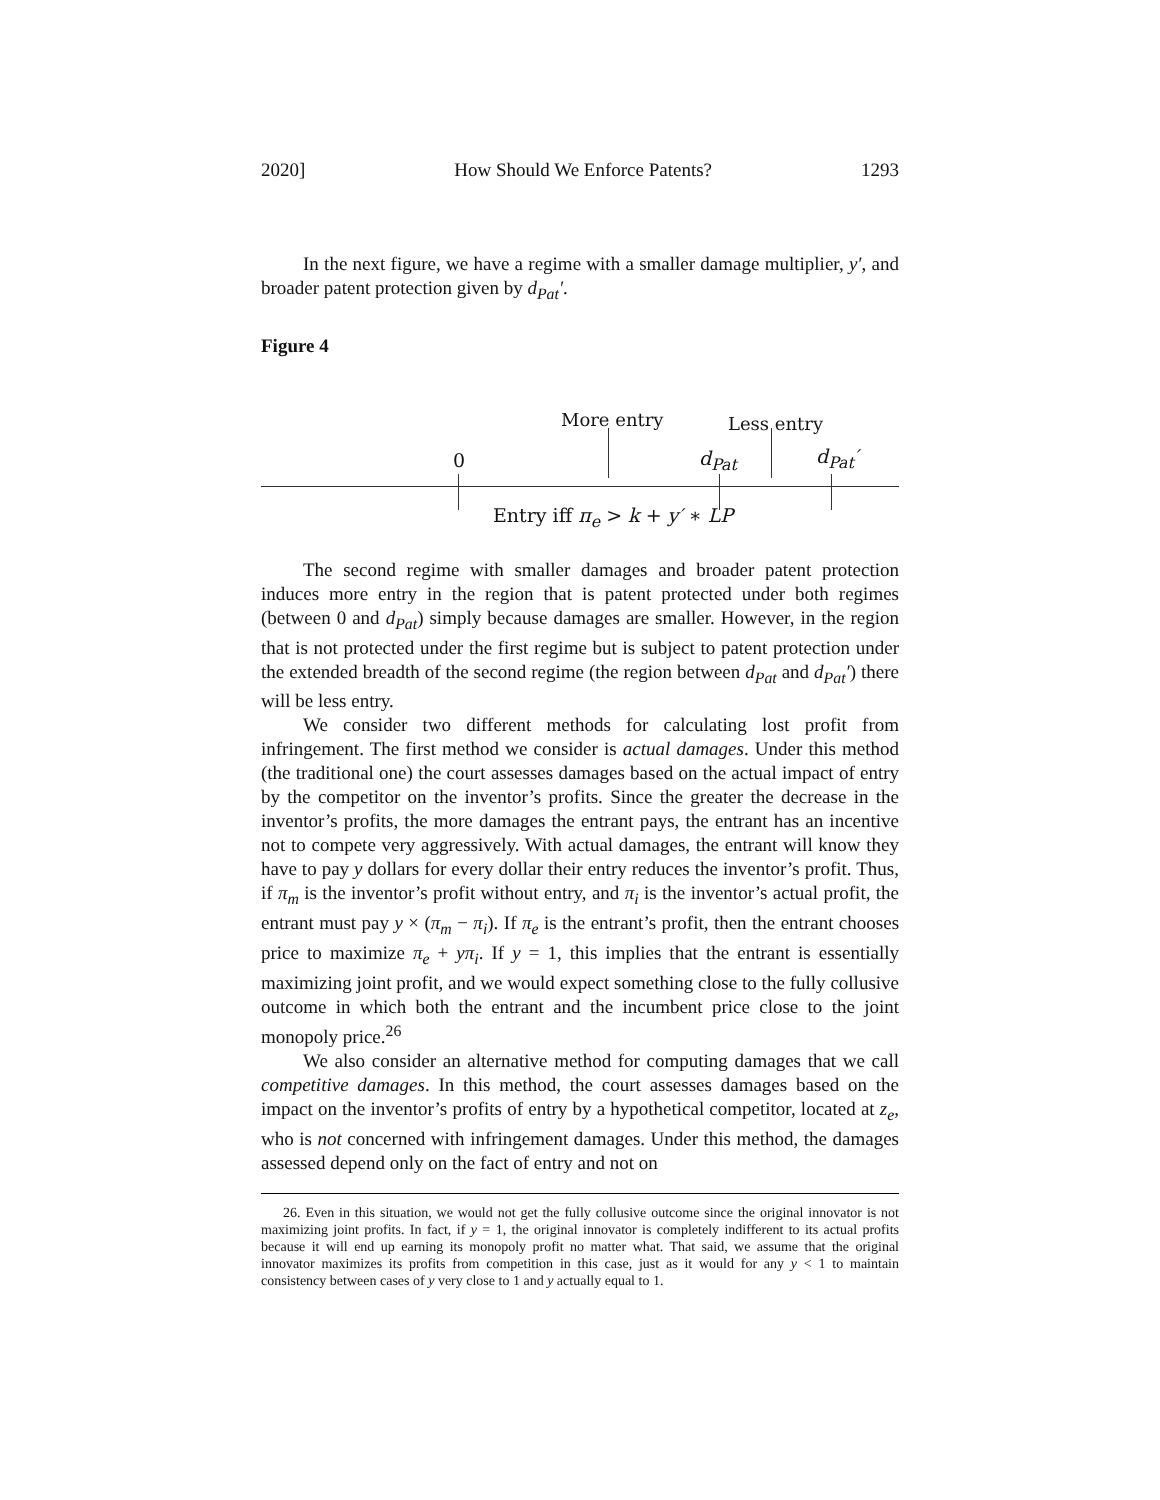2020] How Should We Enforce Patents? 1293
In the next figure, we have a regime with a smaller damage multiplier, y′, and broader patent protection given by d<sub>Pat</sub>′.
Figure 4
More entry Less entry
0 d<sub>Pat</sub> d<sub>Pat</sub>′
Entry iff π<sub>e</sub> > k + y′ ∗ LP
The second regime with smaller damages and broader patent protection induces more entry in the region that is patent protected under both regimes (between 0 and d<sub>Pat</sub>) simply because damages are smaller. However, in the region that is not protected under the first regime but is subject to patent protection under the extended breadth of the second regime (the region between d<sub>Pat</sub> and d<sub>Pat</sub>′) there will be less entry.
We consider two different methods for calculating lost profit from infringement. The first method we consider is actual damages. Under this method (the traditional one) the court assesses damages based on the actual impact of entry by the competitor on the inventor’s profits. Since the greater the decrease in the inventor’s profits, the more damages the entrant pays, the entrant has an incentive not to compete very aggressively. With actual damages, the entrant will know they have to pay y dollars for every dollar their entry reduces the inventor’s profit. Thus, if π<sub>m</sub> is the inventor’s profit without entry, and π<sub>i</sub> is the inventor’s actual profit, the entrant must pay y × (π<sub>m</sub> − π<sub>i</sub>). If π<sub>e</sub> is the entrant’s profit, then the entrant chooses price to maximize π<sub>e</sub> + yπ<sub>i</sub>. If y = 1, this implies that the entrant is essentially maximizing joint profit, and we would expect something close to the fully collusive outcome in which both the entrant and the incumbent price close to the joint monopoly price.<sup>26</sup>
We also consider an alternative method for computing damages that we call competitive damages. In this method, the court assesses damages based on the impact on the inventor’s profits of entry by a hypothetical competitor, located at z<sub>e</sub>, who is not concerned with infringement damages. Under this method, the damages assessed depend only on the fact of entry and not on
26. Even in this situation, we would not get the fully collusive outcome since the original innovator is not maximizing joint profits. In fact, if y = 1, the original innovator is completely indifferent to its actual profits because it will end up earning its monopoly profit no matter what. That said, we assume that the original innovator maximizes its profits from competition in this case, just as it would for any y < 1 to maintain consistency between cases of y very close to 1 and y actually equal to 1.